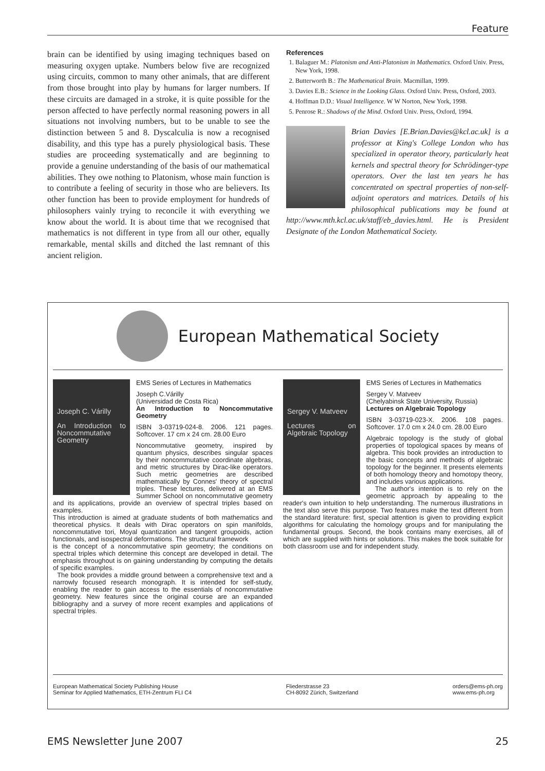Feature
brain can be identified by using imaging techniques based on measuring oxygen uptake. Numbers below five are recognized using circuits, common to many other animals, that are different from those brought into play by humans for larger numbers. If these circuits are damaged in a stroke, it is quite possible for the person affected to have perfectly normal reasoning powers in all situations not involving numbers, but to be unable to see the distinction between 5 and 8. Dyscalculia is now a recognised disability, and this type has a purely physiological basis. These studies are proceeding systematically and are beginning to provide a genuine understanding of the basis of our mathematical abilities. They owe nothing to Platonism, whose main function is to contribute a feeling of security in those who are believers. Its other function has been to provide employment for hundreds of philosophers vainly trying to reconcile it with everything we know about the world. It is about time that we recognised that mathematics is not different in type from all our other, equally remarkable, mental skills and ditched the last remnant of this ancient religion.
References
1. Balaguer M.: Platonism and Anti-Platonism in Mathematics. Oxford Univ. Press, New York, 1998.
2. Butterworth B.: The Mathematical Brain. Macmillan, 1999.
3. Davies E.B.: Science in the Looking Glass. Oxford Univ. Press, Oxford, 2003.
4. Hoffman D.D.: Visual Intelligence. W W Norton, New York, 1998.
5. Penrose R.: Shadows of the Mind. Oxford Univ. Press, Oxford, 1994.
Brian Davies [E.Brian.Davies@kcl.ac.uk] is a professor at King's College London who has specialized in operator theory, particularly heat kernels and spectral theory for Schrödinger-type operators. Over the last ten years he has concentrated on spectral properties of non-self-adjoint operators and matrices. Details of his philosophical publications may be found at http://www.mth.kcl.ac.uk/staff/eb_davies.html. He is President Designate of the London Mathematical Society.
European Mathematical Society
Joseph C. Várilly
An Introduction to Noncommutative Geometry
EMS Series of Lectures in Mathematics
Joseph C.Várilly
(Universidad de Costa Rica)
An Introduction to Noncommutative Geometry
ISBN 3-03719-024-8. 2006. 121 pages. Softcover. 17 cm x 24 cm. 28.00 Euro
Noncommutative geometry, inspired by quantum physics, describes singular spaces by their noncommutative coordinate algebras, and metric structures by Dirac-like operators. Such metric geometries are described mathematically by Connes' theory of spectral triples. These lectures, delivered at an EMS Summer School on noncommutative geometry and its applications, provide an overview of spectral triples based on examples.
This introduction is aimed at graduate students of both mathematics and theoretical physics. It deals with Dirac operators on spin manifolds, noncommutative tori, Moyal quantization and tangent groupoids, action functionals, and isospectral deformations. The structural framework
is the concept of a noncommutative spin geometry; the conditions on spectral triples which determine this concept are developed in detail. The emphasis throughout is on gaining understanding by computing the details of specific examples.
The book provides a middle ground between a comprehensive text and a narrowly focused research monograph. It is intended for self-study, enabling the reader to gain access to the essentials of noncommutative geometry. New features since the original course are an expanded bibliography and a survey of more recent examples and applications of spectral triples.
Sergey V. Matveev
Lectures on Algebraic Topology
EMS Series of Lectures in Mathematics
Sergey V. Matveev
(Chelyabinsk State University, Russia)
Lectures on Algebraic Topology
ISBN 3-03719-023-X. 2006. 108 pages. Softcover. 17.0 cm x 24.0 cm. 28.00 Euro
Algebraic topology is the study of global properties of topological spaces by means of algebra. This book provides an introduction to the basic concepts and methods of algebraic topology for the beginner. It presents elements of both homology theory and homotopy theory, and includes various applications.
The author's intention is to rely on the geometric approach by appealing to the reader's own intuition to help understanding. The numerous illustrations in the text also serve this purpose. Two features make the text different from the standard literature: first, special attention is given to providing explicit algorithms for calculating the homology groups and for manipulating the fundamental groups. Second, the book contains many exercises, all of which are supplied with hints or solutions. This makes the book suitable for both classroom use and for independent study.
European Mathematical Society Publishing House
Seminar for Applied Mathematics, ETH-Zentrum FLI C4
Fliederstrasse 23
CH-8092 Zürich, Switzerland
orders@ems-ph.org
www.ems-ph.org
EMS Newsletter June 2007 25